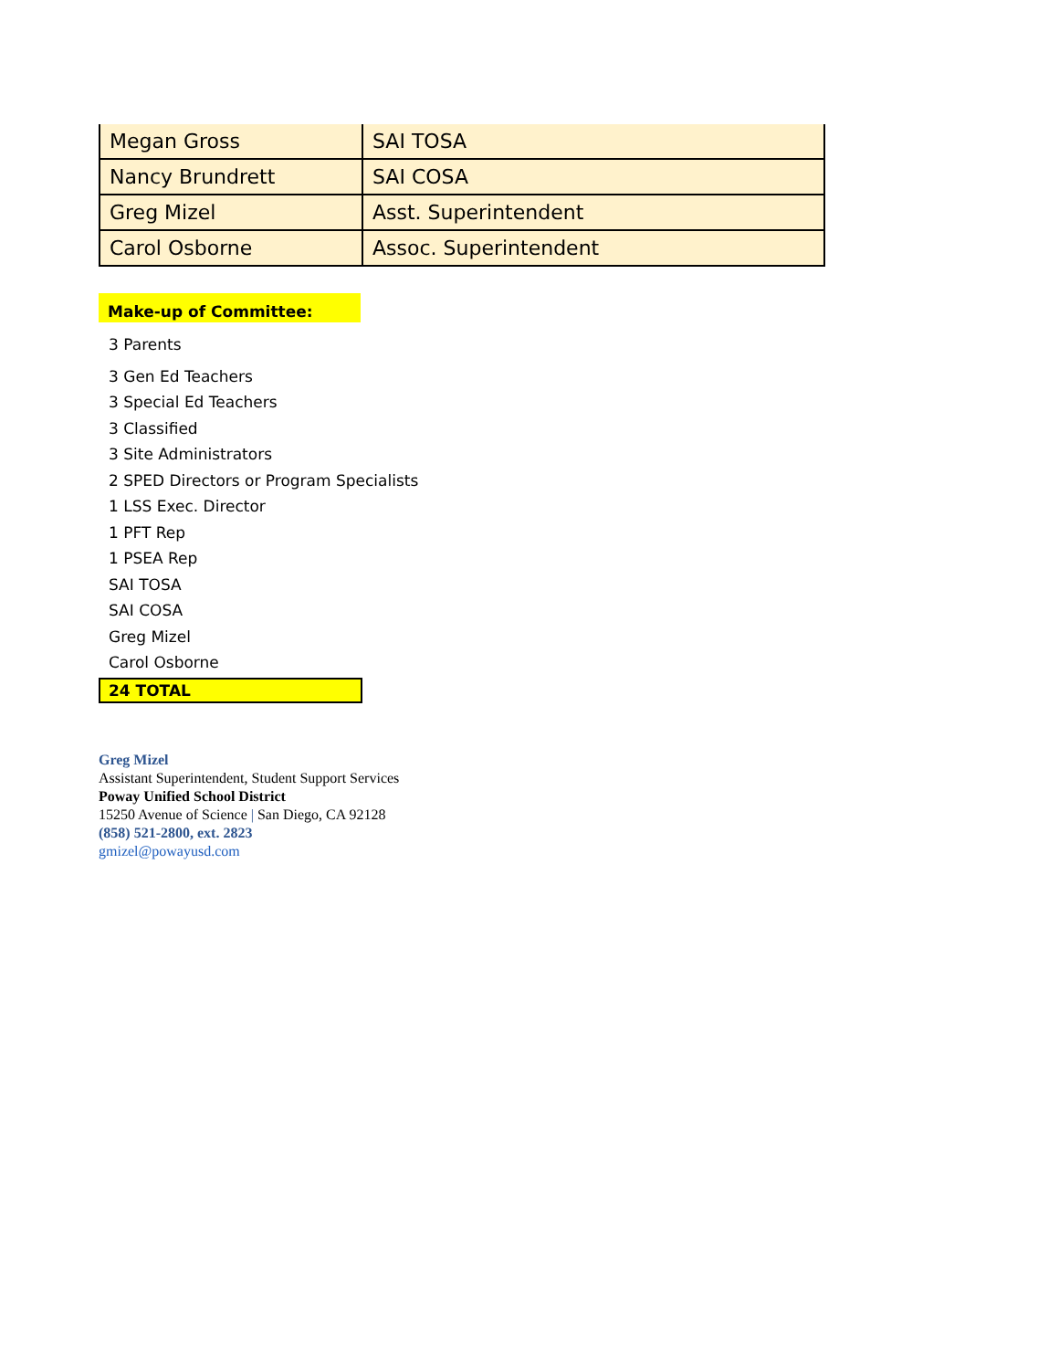| Megan Gross | SAI TOSA |
| Nancy Brundrett | SAI COSA |
| Greg Mizel | Asst. Superintendent |
| Carol Osborne | Assoc. Superintendent |
Make-up of Committee:
3 Parents
3 Gen Ed Teachers
3 Special Ed Teachers
3 Classified
3 Site Administrators
2 SPED Directors or Program Specialists
1 LSS Exec. Director
1 PFT Rep
1 PSEA Rep
SAI TOSA
SAI COSA
Greg Mizel
Carol Osborne
24 TOTAL
Greg Mizel
Assistant Superintendent, Student Support Services
Poway Unified School District
15250 Avenue of Science | San Diego, CA 92128
(858) 521-2800, ext. 2823
gmizel@powayusd.com